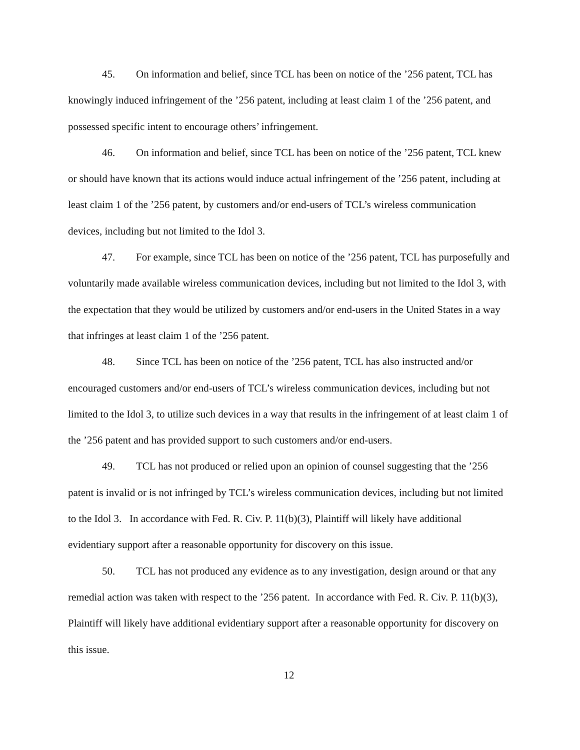45. On information and belief, since TCL has been on notice of the ’256 patent, TCL has knowingly induced infringement of the ’256 patent, including at least claim 1 of the ’256 patent, and possessed specific intent to encourage others’ infringement.
46. On information and belief, since TCL has been on notice of the ’256 patent, TCL knew or should have known that its actions would induce actual infringement of the ’256 patent, including at least claim 1 of the ’256 patent, by customers and/or end-users of TCL’s wireless communication devices, including but not limited to the Idol 3.
47. For example, since TCL has been on notice of the ’256 patent, TCL has purposefully and voluntarily made available wireless communication devices, including but not limited to the Idol 3, with the expectation that they would be utilized by customers and/or end-users in the United States in a way that infringes at least claim 1 of the ’256 patent.
48. Since TCL has been on notice of the ’256 patent, TCL has also instructed and/or encouraged customers and/or end-users of TCL’s wireless communication devices, including but not limited to the Idol 3, to utilize such devices in a way that results in the infringement of at least claim 1 of the ’256 patent and has provided support to such customers and/or end-users.
49. TCL has not produced or relied upon an opinion of counsel suggesting that the ’256 patent is invalid or is not infringed by TCL’s wireless communication devices, including but not limited to the Idol 3. In accordance with Fed. R. Civ. P. 11(b)(3), Plaintiff will likely have additional evidentiary support after a reasonable opportunity for discovery on this issue.
50. TCL has not produced any evidence as to any investigation, design around or that any remedial action was taken with respect to the ’256 patent. In accordance with Fed. R. Civ. P. 11(b)(3), Plaintiff will likely have additional evidentiary support after a reasonable opportunity for discovery on this issue.
12